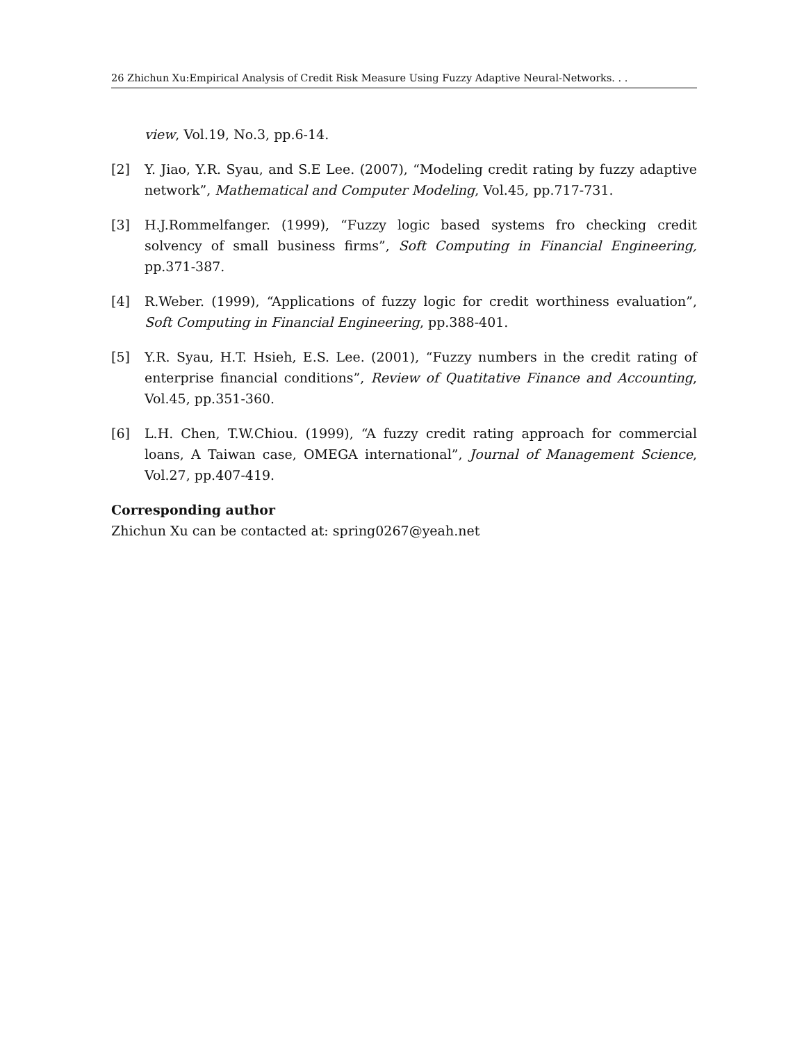26 Zhichun Xu:Empirical Analysis of Credit Risk Measure Using Fuzzy Adaptive Neural-Networks. . .
view, Vol.19, No.3, pp.6-14.
[2] Y. Jiao, Y.R. Syau, and S.E Lee. (2007), “Modeling credit rating by fuzzy adaptive network”, Mathematical and Computer Modeling, Vol.45, pp.717-731.
[3] H.J.Rommelfanger. (1999), “Fuzzy logic based systems fro checking credit solvency of small business firms”, Soft Computing in Financial Engineering, pp.371-387.
[4] R.Weber. (1999), “Applications of fuzzy logic for credit worthiness evaluation”, Soft Computing in Financial Engineering, pp.388-401.
[5] Y.R. Syau, H.T. Hsieh, E.S. Lee. (2001), “Fuzzy numbers in the credit rating of enterprise financial conditions”, Review of Quatitative Finance and Accounting, Vol.45, pp.351-360.
[6] L.H. Chen, T.W.Chiou. (1999), “A fuzzy credit rating approach for commercial loans, A Taiwan case, OMEGA international”, Journal of Management Science, Vol.27, pp.407-419.
Corresponding author
Zhichun Xu can be contacted at: spring0267@yeah.net